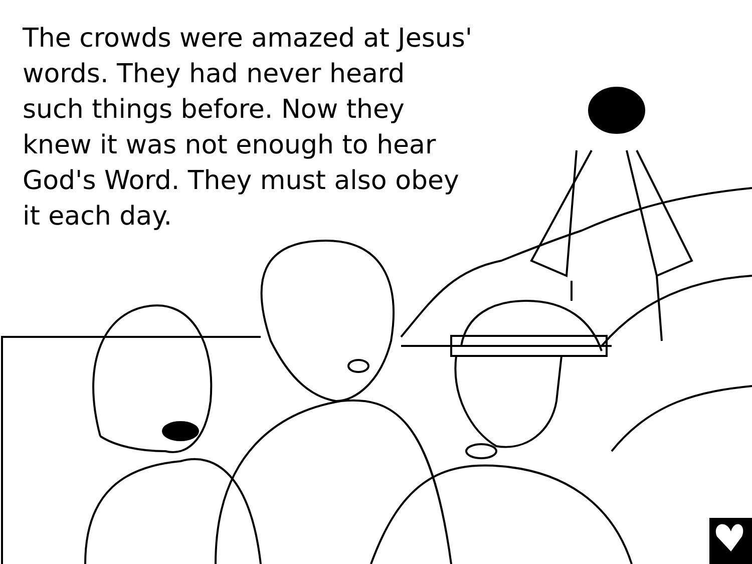The crowds were amazed at Jesus' words. They had never heard such things before. Now they knew it was not enough to hear God's Word. They must also obey it each day.